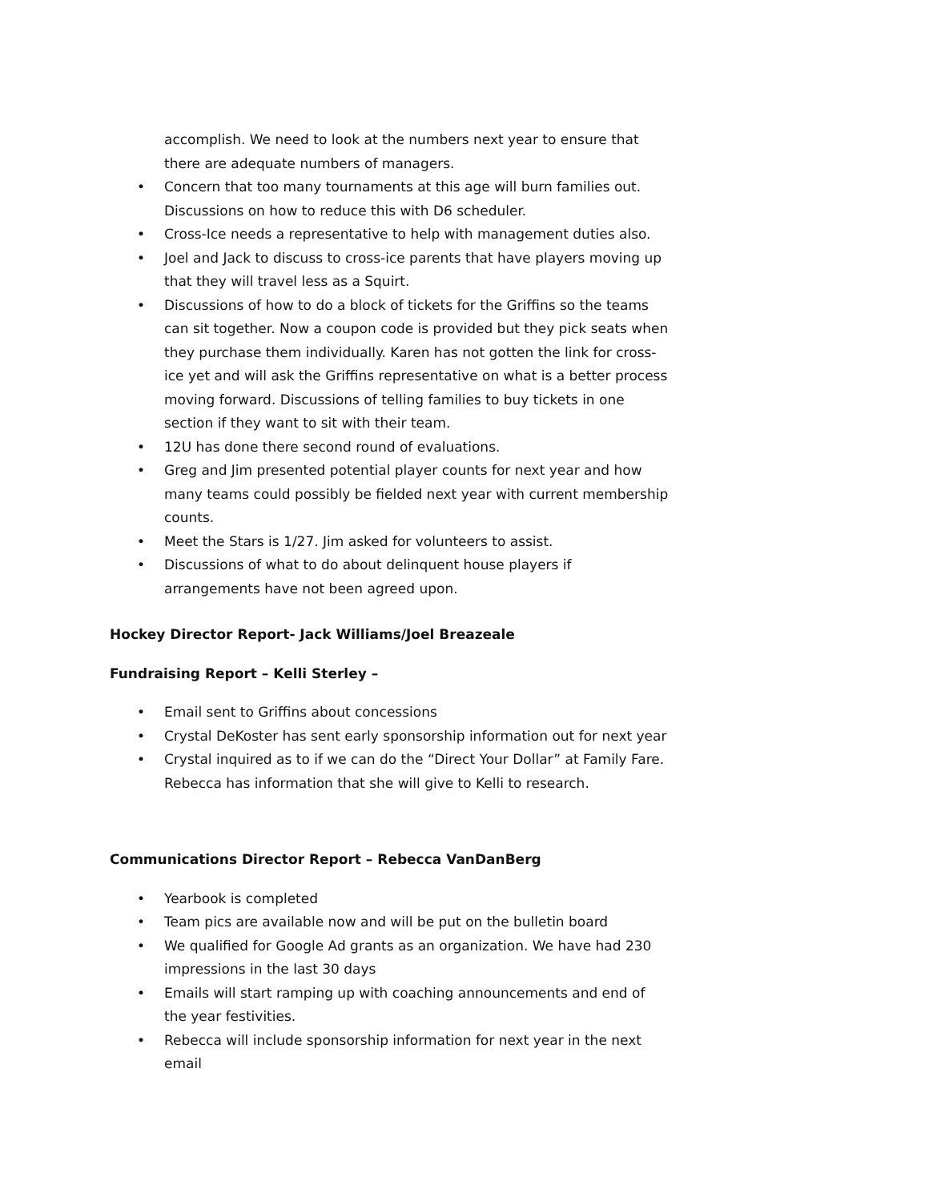accomplish. We need to look at the numbers next year to ensure that there are adequate numbers of managers.
• Concern that too many tournaments at this age will burn families out. Discussions on how to reduce this with D6 scheduler.
• Cross-Ice needs a representative to help with management duties also.
• Joel and Jack to discuss to cross-ice parents that have players moving up that they will travel less as a Squirt.
• Discussions of how to do a block of tickets for the Griffins so the teams can sit together. Now a coupon code is provided but they pick seats when they purchase them individually. Karen has not gotten the link for cross-ice yet and will ask the Griffins representative on what is a better process moving forward. Discussions of telling families to buy tickets in one section if they want to sit with their team.
• 12U has done there second round of evaluations.
• Greg and Jim presented potential player counts for next year and how many teams could possibly be fielded next year with current membership counts.
• Meet the Stars is 1/27. Jim asked for volunteers to assist.
• Discussions of what to do about delinquent house players if arrangements have not been agreed upon.
Hockey Director Report- Jack Williams/Joel Breazeale
Fundraising Report – Kelli Sterley –
• Email sent to Griffins about concessions
• Crystal DeKoster has sent early sponsorship information out for next year
• Crystal inquired as to if we can do the “Direct Your Dollar” at Family Fare. Rebecca has information that she will give to Kelli to research.
Communications Director Report – Rebecca VanDanBerg
• Yearbook is completed
• Team pics are available now and will be put on the bulletin board
• We qualified for Google Ad grants as an organization. We have had 230 impressions in the last 30 days
• Emails will start ramping up with coaching announcements and end of the year festivities.
• Rebecca will include sponsorship information for next year in the next email